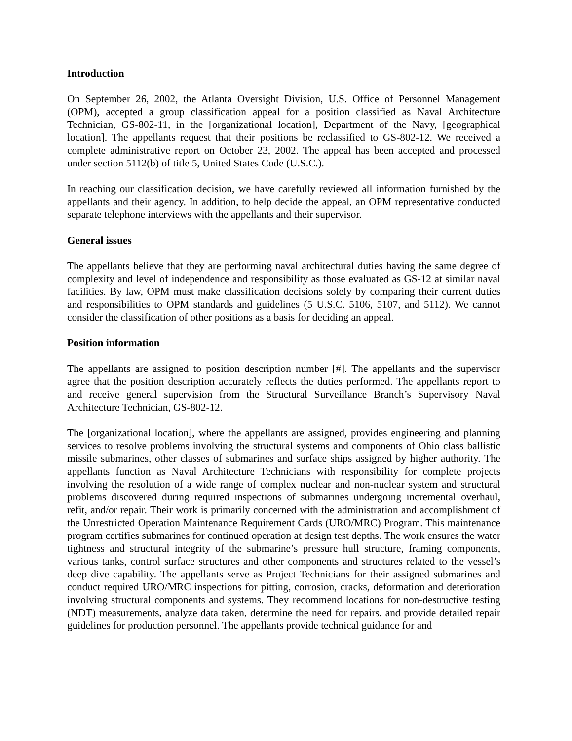Introduction
On September 26, 2002, the Atlanta Oversight Division, U.S. Office of Personnel Management (OPM), accepted a group classification appeal for a position classified as Naval Architecture Technician, GS-802-11, in the [organizational location], Department of the Navy, [geographical location]. The appellants request that their positions be reclassified to GS-802-12. We received a complete administrative report on October 23, 2002. The appeal has been accepted and processed under section 5112(b) of title 5, United States Code (U.S.C.).
In reaching our classification decision, we have carefully reviewed all information furnished by the appellants and their agency. In addition, to help decide the appeal, an OPM representative conducted separate telephone interviews with the appellants and their supervisor.
General issues
The appellants believe that they are performing naval architectural duties having the same degree of complexity and level of independence and responsibility as those evaluated as GS-12 at similar naval facilities. By law, OPM must make classification decisions solely by comparing their current duties and responsibilities to OPM standards and guidelines (5 U.S.C. 5106, 5107, and 5112). We cannot consider the classification of other positions as a basis for deciding an appeal.
Position information
The appellants are assigned to position description number [#]. The appellants and the supervisor agree that the position description accurately reflects the duties performed. The appellants report to and receive general supervision from the Structural Surveillance Branch’s Supervisory Naval Architecture Technician, GS-802-12.
The [organizational location], where the appellants are assigned, provides engineering and planning services to resolve problems involving the structural systems and components of Ohio class ballistic missile submarines, other classes of submarines and surface ships assigned by higher authority. The appellants function as Naval Architecture Technicians with responsibility for complete projects involving the resolution of a wide range of complex nuclear and non-nuclear system and structural problems discovered during required inspections of submarines undergoing incremental overhaul, refit, and/or repair. Their work is primarily concerned with the administration and accomplishment of the Unrestricted Operation Maintenance Requirement Cards (URO/MRC) Program. This maintenance program certifies submarines for continued operation at design test depths. The work ensures the water tightness and structural integrity of the submarine’s pressure hull structure, framing components, various tanks, control surface structures and other components and structures related to the vessel’s deep dive capability. The appellants serve as Project Technicians for their assigned submarines and conduct required URO/MRC inspections for pitting, corrosion, cracks, deformation and deterioration involving structural components and systems. They recommend locations for non-destructive testing (NDT) measurements, analyze data taken, determine the need for repairs, and provide detailed repair guidelines for production personnel. The appellants provide technical guidance for and